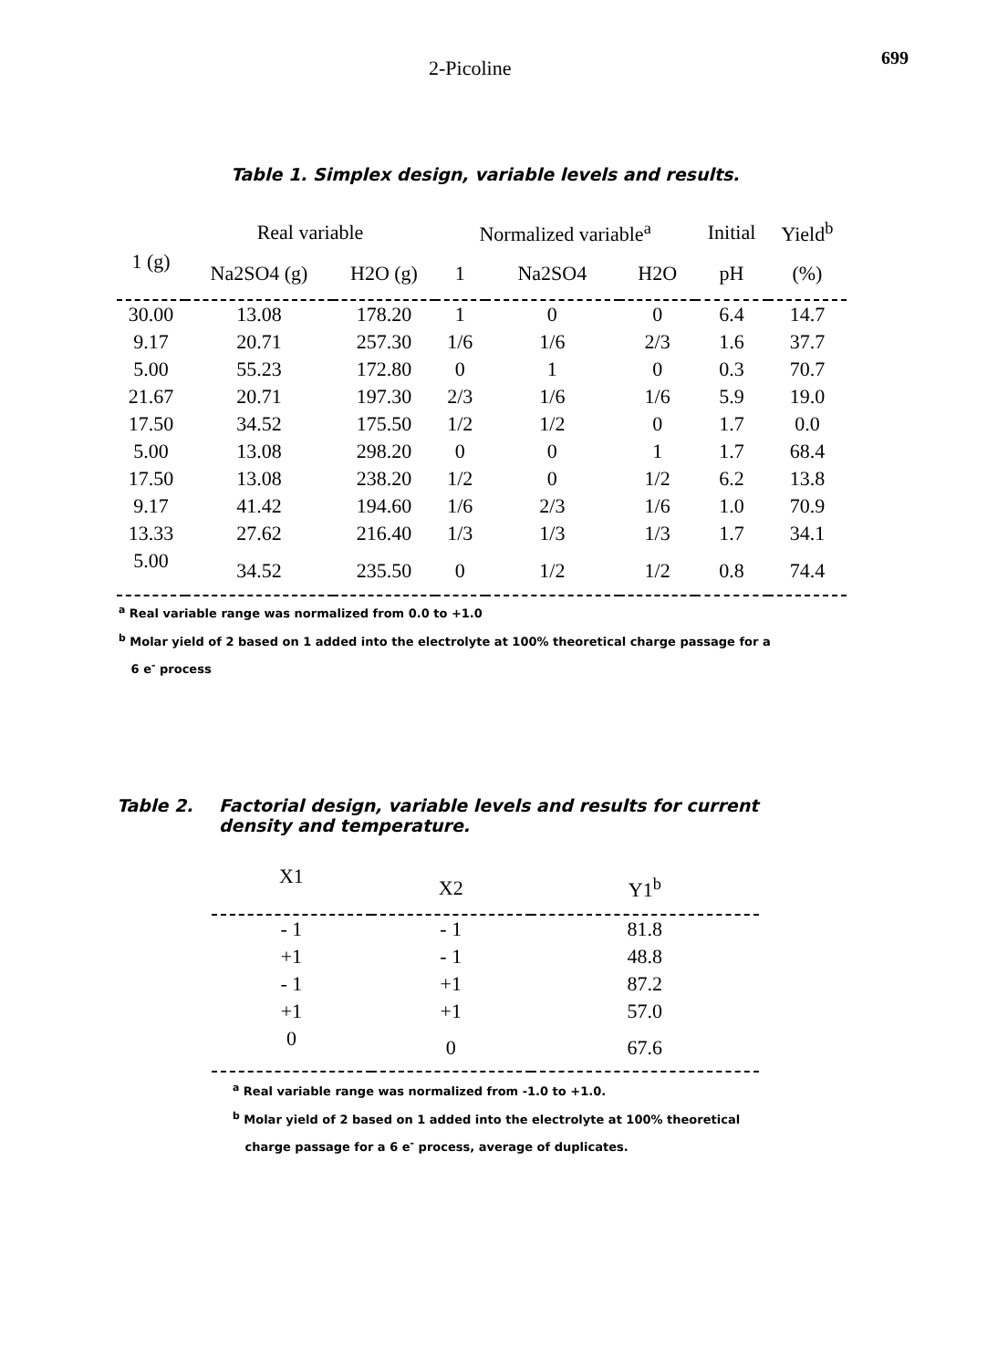2-Picoline 699
Table 1. Simplex design, variable levels and results.
| | Real variable | | Normalized variable<sup>a</sup> | | | Initial | Yield<sup>b</sup> |
| --- | --- | --- | --- | --- | --- | --- | --- |
| 1 (g) | Na2SO4 (g) | H2O (g) | 1 | Na2SO4 | H2O | pH | (%) |
| 30.00 | 13.08 | 178.20 | 1 | 0 | 0 | 6.4 | 14.7 |
| 9.17 | 20.71 | 257.30 | 1/6 | 1/6 | 2/3 | 1.6 | 37.7 |
| 5.00 | 55.23 | 172.80 | 0 | 1 | 0 | 0.3 | 70.7 |
| 21.67 | 20.71 | 197.30 | 2/3 | 1/6 | 1/6 | 5.9 | 19.0 |
| 17.50 | 34.52 | 175.50 | 1/2 | 1/2 | 0 | 1.7 | 0.0 |
| 5.00 | 13.08 | 298.20 | 0 | 0 | 1 | 1.7 | 68.4 |
| 17.50 | 13.08 | 238.20 | 1/2 | 0 | 1/2 | 6.2 | 13.8 |
| 9.17 | 41.42 | 194.60 | 1/6 | 2/3 | 1/6 | 1.0 | 70.9 |
| 13.33 | 27.62 | 216.40 | 1/3 | 1/3 | 1/3 | 1.7 | 34.1 |
| 5.00 | 34.52 | 235.50 | 0 | 1/2 | 1/2 | 0.8 | 74.4 |
<sup>a</sup> Real variable range was normalized from 0.0 to +1.0
<sup>b</sup> Molar yield of 2 based on 1 added into the electrolyte at 100% theoretical charge passage for a
6 e<sup>-</sup> process
Table 2. Factorial design, variable levels and results for current density and temperature.
| X1 | X2 | Y1<sup>b</sup> |
| --- | --- | --- |
| - 1 | - 1 | 81.8 |
| +1 | - 1 | 48.8 |
| - 1 | +1 | 87.2 |
| +1 | +1 | 57.0 |
| 0 | 0 | 67.6 |
<sup>a</sup> Real variable range was normalized from -1.0 to +1.0.
<sup>b</sup> Molar yield of 2 based on 1 added into the electrolyte at 100% theoretical
charge passage for a 6 e<sup>-</sup> process, average of duplicates.